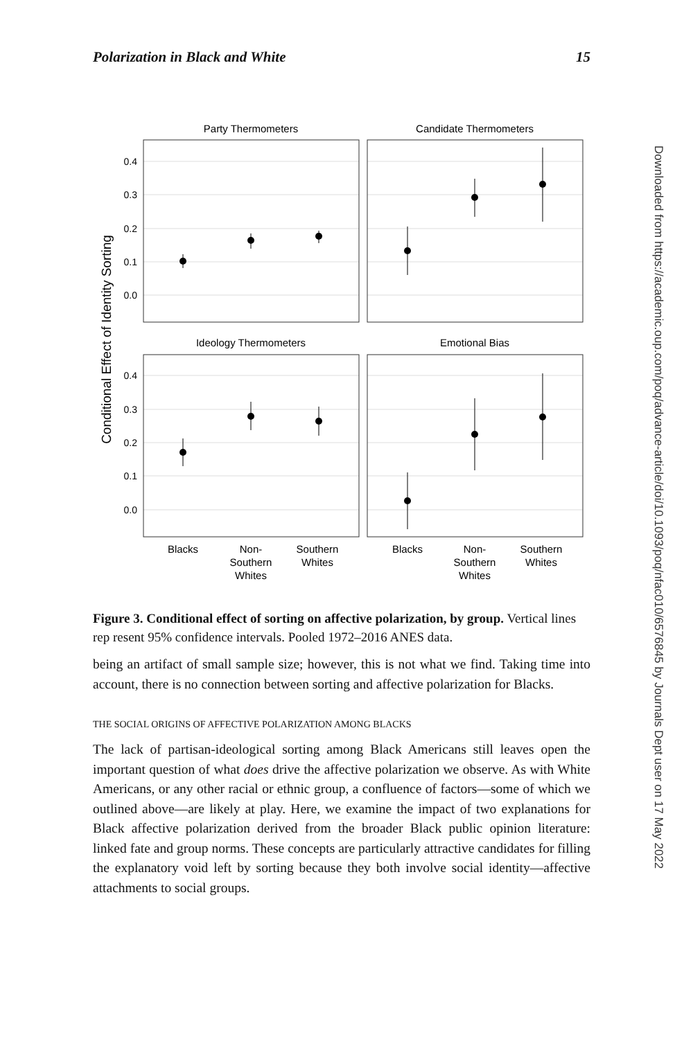Polarization in Black and White 15
Party Thermometers
Candidate Thermometers
Ideology Thermometers
Emotional Bias
0.4
0.3
0.2
0.1
0.0
0.4
0.3
0.2
0.1
0.0
Conditional Effect of Identity Sorting
Blacks
Non-
Southern
Whites
Southern
Whites
Blacks
Non-
Southern
Whites
Southern
Whites
Figure 3. Conditional effect of sorting on affective polarization, by group. Vertical lines rep resent 95% confidence intervals. Pooled 1972–2016 ANES data.
being an artifact of small sample size; however, this is not what we find. Taking time into account, there is no connection between sorting and affective polarization for Blacks.
THE SOCIAL ORIGINS OF AFFECTIVE POLARIZATION AMONG BLACKS
The lack of partisan-ideological sorting among Black Americans still leaves open the important question of what does drive the affective polarization we observe. As with White Americans, or any other racial or ethnic group, a confluence of factors—some of which we outlined above—are likely at play. Here, we examine the impact of two explanations for Black affective polarization derived from the broader Black public opinion literature: linked fate and group norms. These concepts are particularly attractive candidates for filling the explanatory void left by sorting because they both involve social identity—affective attachments to social groups.
Downloaded from https://academic.oup.com/poq/advance-article/doi/10.1093/poq/nfac010/6576845 by Journals Dept user on 17 May 2022